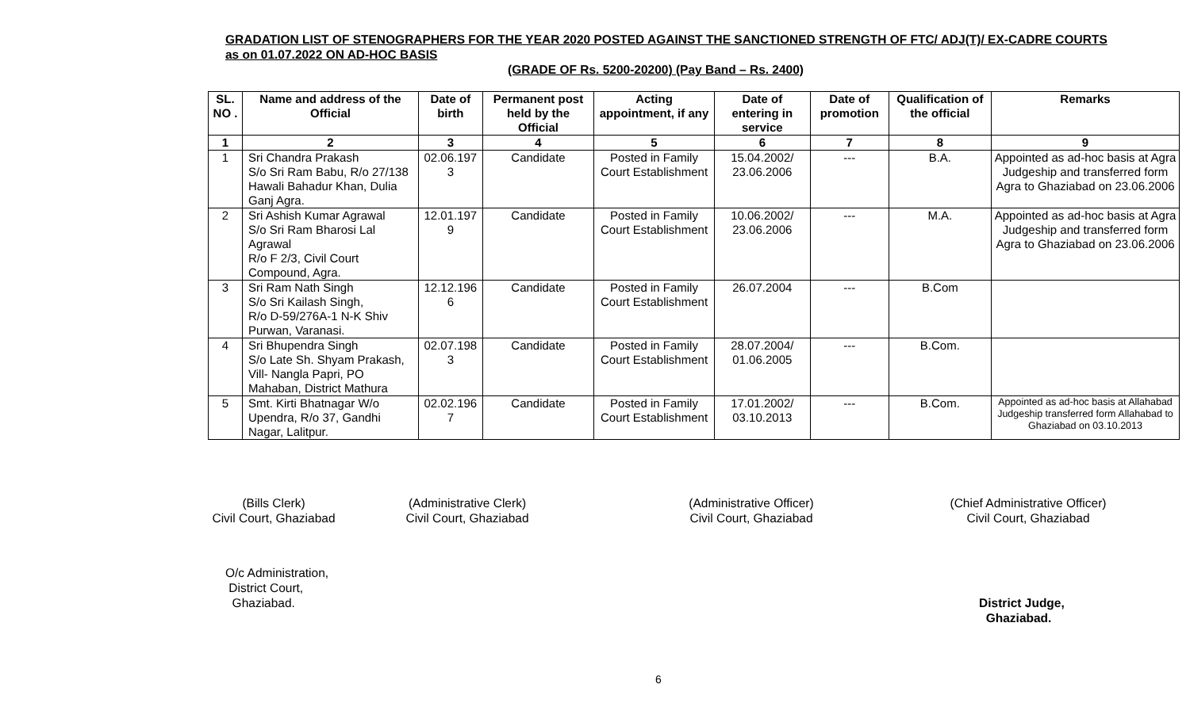GRADATION LIST OF STENOGRAPHERS FOR THE YEAR 2020 POSTED AGAINST THE SANCTIONED STRENGTH OF FTC/ ADJ(T)/ EX-CADRE COURTS as on 01.07.2022 ON AD-HOC BASIS
(GRADE OF Rs. 5200-20200) (Pay Band – Rs. 2400)
| SL. NO . | Name and address of the Official | Date of birth | Permanent post held by the Official | Acting appointment, if any | Date of entering in service | Date of promotion | Qualification of the official | Remarks |
| --- | --- | --- | --- | --- | --- | --- | --- | --- |
| 1 | 2 | 3 | 4 | 5 | 6 | 7 | 8 | 9 |
| 1 | Sri Chandra Prakash S/o Sri Ram Babu, R/o 27/138 Hawali Bahadur Khan, Dulia Ganj Agra. | 02.06.197 3 | Candidate | Posted in Family Court Establishment | 15.04.2002/ 23.06.2006 | --- | B.A. | Appointed as ad-hoc basis at Agra Judgeship and transferred form Agra to Ghaziabad on 23.06.2006 |
| 2 | Sri Ashish Kumar Agrawal S/o Sri Ram Bharosi Lal Agrawal R/o F 2/3, Civil Court Compound, Agra. | 12.01.197 9 | Candidate | Posted in Family Court Establishment | 10.06.2002/ 23.06.2006 | --- | M.A. | Appointed as ad-hoc basis at Agra Judgeship and transferred form Agra to Ghaziabad on 23.06.2006 |
| 3 | Sri Ram Nath Singh S/o Sri Kailash Singh, R/o D-59/276A-1 N-K Shiv Purwan, Varanasi. | 12.12.196 6 | Candidate | Posted in Family Court Establishment | 26.07.2004 | --- | B.Com | |
| 4 | Sri Bhupendra Singh S/o Late Sh. Shyam Prakash, Vill- Nangla Papri, PO Mahaban, District Mathura | 02.07.198 3 | Candidate | Posted in Family Court Establishment | 28.07.2004/ 01.06.2005 | --- | B.Com. | |
| 5 | Smt. Kirti Bhatnagar W/o Upendra, R/o 37, Gandhi Nagar, Lalitpur. | 02.02.196 7 | Candidate | Posted in Family Court Establishment | 17.01.2002/ 03.10.2013 | --- | B.Com. | Appointed as ad-hoc basis at Allahabad Judgeship transferred form Allahabad to Ghaziabad on 03.10.2013 |
(Bills Clerk)
Civil Court, Ghaziabad
(Administrative Clerk)
Civil Court, Ghaziabad
(Administrative Officer)
Civil Court, Ghaziabad
(Chief Administrative Officer)
Civil Court, Ghaziabad
O/c Administration,
District Court,
Ghaziabad.
District Judge,
Ghaziabad.
6